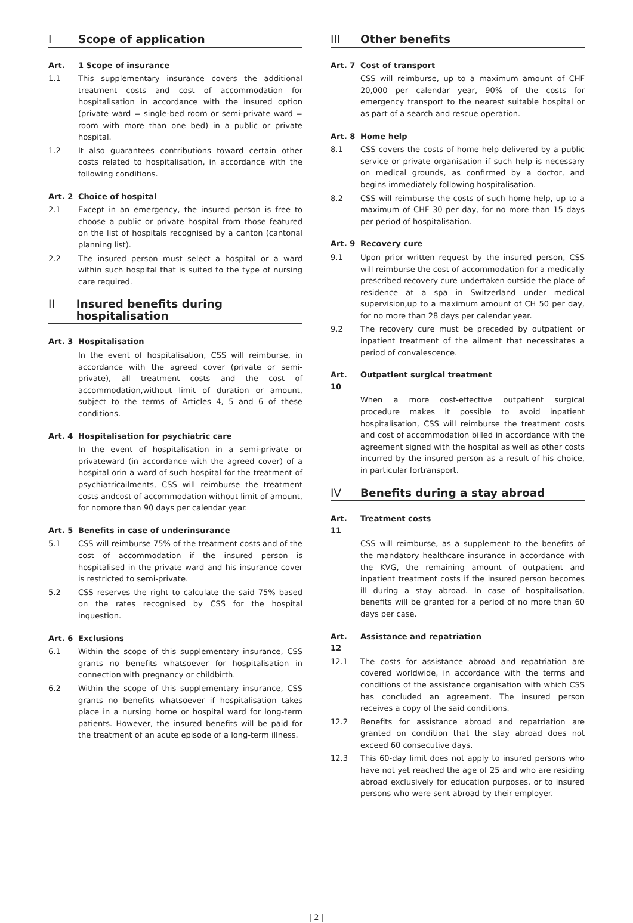I Scope of application
Art. 1 Scope of insurance
1.1 This supplementary insurance covers the additional treatment costs and cost of accommodation for hospitalisation in accordance with the insured option (private ward = single-bed room or semi-private ward = room with more than one bed) in a public or private hospital.
1.2 It also guarantees contributions toward certain other costs related to hospitalisation, in accordance with the following conditions.
Art. 2 Choice of hospital
2.1 Except in an emergency, the insured person is free to choose a public or private hospital from those featured on the list of hospitals recognised by a canton (cantonal planning list).
2.2 The insured person must select a hospital or a ward within such hospital that is suited to the type of nursing care required.
II Insured benefits during hospitalisation
Art. 3 Hospitalisation
In the event of hospitalisation, CSS will reimburse, in accordance with the agreed cover (private or semi-private), all treatment costs and the cost of accommodation,without limit of duration or amount, subject to the terms of Articles 4, 5 and 6 of these conditions.
Art. 4 Hospitalisation for psychiatric care
In the event of hospitalisation in a semi-private or privateward (in accordance with the agreed cover) of a hospital orin a ward of such hospital for the treatment of psychiatricailments, CSS will reimburse the treatment costs andcost of accommodation without limit of amount, for nomore than 90 days per calendar year.
Art. 5 Benefits in case of underinsurance
5.1 CSS will reimburse 75% of the treatment costs and of the cost of accommodation if the insured person is hospitalised in the private ward and his insurance cover is restricted to semi-private.
5.2 CSS reserves the right to calculate the said 75% based on the rates recognised by CSS for the hospital inquestion.
Art. 6 Exclusions
6.1 Within the scope of this supplementary insurance, CSS grants no benefits whatsoever for hospitalisation in connection with pregnancy or childbirth.
6.2 Within the scope of this supplementary insurance, CSS grants no benefits whatsoever if hospitalisation takes place in a nursing home or hospital ward for long-term patients. However, the insured benefits will be paid for the treatment of an acute episode of a long-term illness.
III Other benefits
Art. 7 Cost of transport
CSS will reimburse, up to a maximum amount of CHF 20,000 per calendar year, 90% of the costs for emergency transport to the nearest suitable hospital or as part of a search and rescue operation.
Art. 8 Home help
8.1 CSS covers the costs of home help delivered by a public service or private organisation if such help is necessary on medical grounds, as confirmed by a doctor, and begins immediately following hospitalisation.
8.2 CSS will reimburse the costs of such home help, up to a maximum of CHF 30 per day, for no more than 15 days per period of hospitalisation.
Art. 9 Recovery cure
9.1 Upon prior written request by the insured person, CSS will reimburse the cost of accommodation for a medically prescribed recovery cure undertaken outside the place of residence at a spa in Switzerland under medical supervision,up to a maximum amount of CH 50 per day, for no more than 28 days per calendar year.
9.2 The recovery cure must be preceded by outpatient or inpatient treatment of the ailment that necessitates a period of convalescence.
Art. 10
Outpatient surgical treatment
When a more cost-effective outpatient surgical procedure makes it possible to avoid inpatient hospitalisation, CSS will reimburse the treatment costs and cost of accommodation billed in accordance with the agreement signed with the hospital as well as other costs incurred by the insured person as a result of his choice, in particular fortransport.
IV Benefits during a stay abroad
Art. 11
Treatment costs
CSS will reimburse, as a supplement to the benefits of the mandatory healthcare insurance in accordance with the KVG, the remaining amount of outpatient and inpatient treatment costs if the insured person becomes ill during a stay abroad. In case of hospitalisation, benefits will be granted for a period of no more than 60 days per case.
Art. 12
Assistance and repatriation
12.1 The costs for assistance abroad and repatriation are covered worldwide, in accordance with the terms and conditions of the assistance organisation with which CSS has concluded an agreement. The insured person receives a copy of the said conditions.
12.2 Benefits for assistance abroad and repatriation are granted on condition that the stay abroad does not exceed 60 consecutive days.
12.3 This 60-day limit does not apply to insured persons who have not yet reached the age of 25 and who are residing abroad exclusively for education purposes, or to insured persons who were sent abroad by their employer.
| 2 |